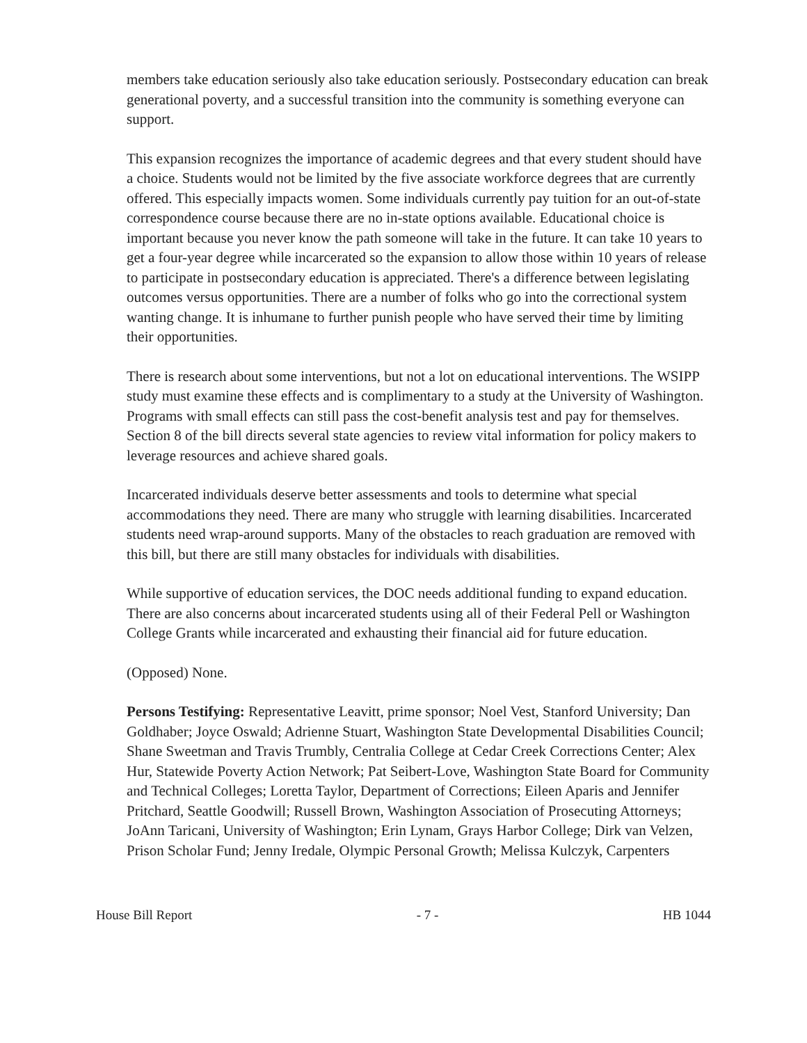members take education seriously also take education seriously. Postsecondary education can break generational poverty, and a successful transition into the community is something everyone can support.
This expansion recognizes the importance of academic degrees and that every student should have a choice. Students would not be limited by the five associate workforce degrees that are currently offered. This especially impacts women. Some individuals currently pay tuition for an out-of-state correspondence course because there are no in-state options available. Educational choice is important because you never know the path someone will take in the future. It can take 10 years to get a four-year degree while incarcerated so the expansion to allow those within 10 years of release to participate in postsecondary education is appreciated. There's a difference between legislating outcomes versus opportunities. There are a number of folks who go into the correctional system wanting change. It is inhumane to further punish people who have served their time by limiting their opportunities.
There is research about some interventions, but not a lot on educational interventions. The WSIPP study must examine these effects and is complimentary to a study at the University of Washington. Programs with small effects can still pass the cost-benefit analysis test and pay for themselves. Section 8 of the bill directs several state agencies to review vital information for policy makers to leverage resources and achieve shared goals.
Incarcerated individuals deserve better assessments and tools to determine what special accommodations they need. There are many who struggle with learning disabilities. Incarcerated students need wrap-around supports. Many of the obstacles to reach graduation are removed with this bill, but there are still many obstacles for individuals with disabilities.
While supportive of education services, the DOC needs additional funding to expand education. There are also concerns about incarcerated students using all of their Federal Pell or Washington College Grants while incarcerated and exhausting their financial aid for future education.
(Opposed) None.
Persons Testifying: Representative Leavitt, prime sponsor; Noel Vest, Stanford University; Dan Goldhaber; Joyce Oswald; Adrienne Stuart, Washington State Developmental Disabilities Council; Shane Sweetman and Travis Trumbly, Centralia College at Cedar Creek Corrections Center; Alex Hur, Statewide Poverty Action Network; Pat Seibert-Love, Washington State Board for Community and Technical Colleges; Loretta Taylor, Department of Corrections; Eileen Aparis and Jennifer Pritchard, Seattle Goodwill; Russell Brown, Washington Association of Prosecuting Attorneys; JoAnn Taricani, University of Washington; Erin Lynam, Grays Harbor College; Dirk van Velzen, Prison Scholar Fund; Jenny Iredale, Olympic Personal Growth; Melissa Kulczyk, Carpenters
House Bill Report - 7 - HB 1044